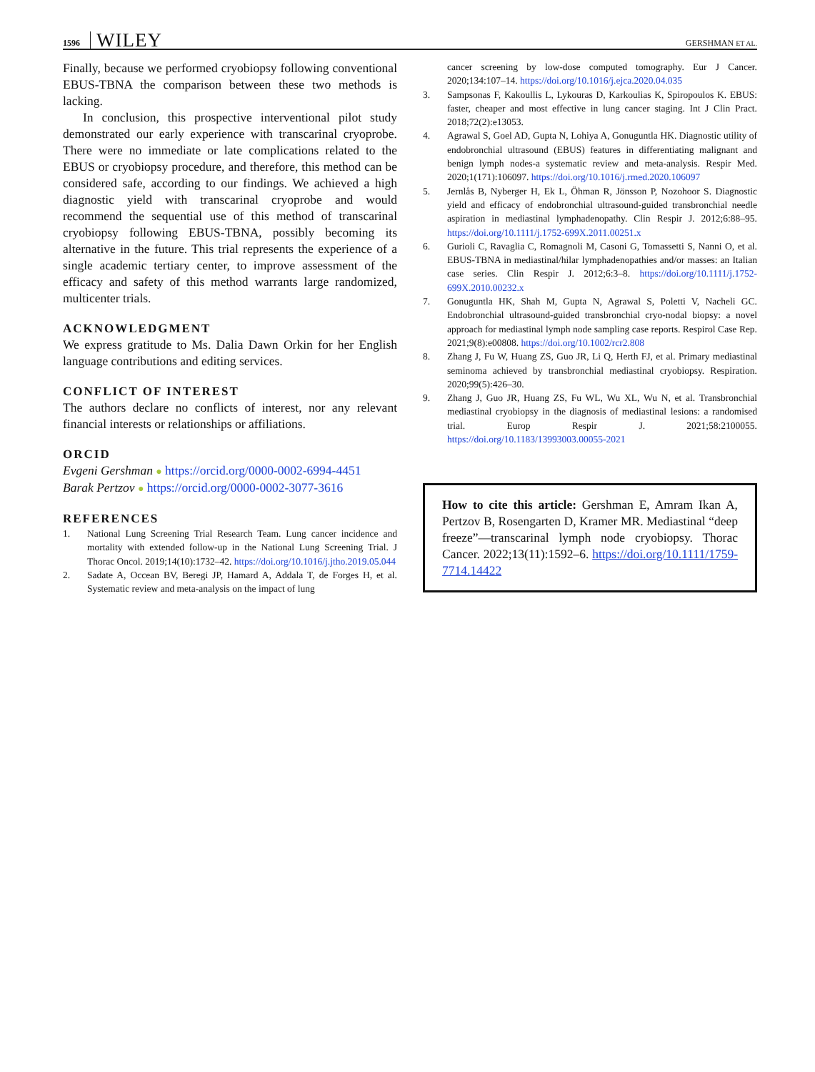1596 WILEY GERSHMAN ET AL.
Finally, because we performed cryobiopsy following conventional EBUS-TBNA the comparison between these two methods is lacking.
In conclusion, this prospective interventional pilot study demonstrated our early experience with transcarinal cryoprobe. There were no immediate or late complications related to the EBUS or cryobiopsy procedure, and therefore, this method can be considered safe, according to our findings. We achieved a high diagnostic yield with transcarinal cryoprobe and would recommend the sequential use of this method of transcarinal cryobiopsy following EBUS-TBNA, possibly becoming its alternative in the future. This trial represents the experience of a single academic tertiary center, to improve assessment of the efficacy and safety of this method warrants large randomized, multicenter trials.
ACKNOWLEDGMENT
We express gratitude to Ms. Dalia Dawn Orkin for her English language contributions and editing services.
CONFLICT OF INTEREST
The authors declare no conflicts of interest, nor any relevant financial interests or relationships or affiliations.
ORCID
Evgeni Gershman ● https://orcid.org/0000-0002-6994-4451
Barak Pertzov ● https://orcid.org/0000-0002-3077-3616
REFERENCES
1. National Lung Screening Trial Research Team. Lung cancer incidence and mortality with extended follow-up in the National Lung Screening Trial. J Thorac Oncol. 2019;14(10):1732–42. https://doi.org/10.1016/j.jtho.2019.05.044
2. Sadate A, Occean BV, Beregi JP, Hamard A, Addala T, de Forges H, et al. Systematic review and meta-analysis on the impact of lung
cancer screening by low-dose computed tomography. Eur J Cancer. 2020;134:107–14. https://doi.org/10.1016/j.ejca.2020.04.035
3. Sampsonas F, Kakoullis L, Lykouras D, Karkoulias K, Spiropoulos K. EBUS: faster, cheaper and most effective in lung cancer staging. Int J Clin Pract. 2018;72(2):e13053.
4. Agrawal S, Goel AD, Gupta N, Lohiya A, Gonuguntla HK. Diagnostic utility of endobronchial ultrasound (EBUS) features in differentiating malignant and benign lymph nodes-a systematic review and meta-analysis. Respir Med. 2020;1(171):106097. https://doi.org/10.1016/j.rmed.2020.106097
5. Jernlås B, Nyberger H, Ek L, Öhman R, Jönsson P, Nozohoor S. Diagnostic yield and efficacy of endobronchial ultrasound-guided transbronchial needle aspiration in mediastinal lymphadenopathy. Clin Respir J. 2012;6:88–95. https://doi.org/10.1111/j.1752-699X.2011.00251.x
6. Gurioli C, Ravaglia C, Romagnoli M, Casoni G, Tomassetti S, Nanni O, et al. EBUS-TBNA in mediastinal/hilar lymphadenopathies and/or masses: an Italian case series. Clin Respir J. 2012;6:3–8. https://doi.org/10.1111/j.1752-699X.2010.00232.x
7. Gonuguntla HK, Shah M, Gupta N, Agrawal S, Poletti V, Nacheli GC. Endobronchial ultrasound-guided transbronchial cryo-nodal biopsy: a novel approach for mediastinal lymph node sampling case reports. Respirol Case Rep. 2021;9(8):e00808. https://doi.org/10.1002/rcr2.808
8. Zhang J, Fu W, Huang ZS, Guo JR, Li Q, Herth FJ, et al. Primary mediastinal seminoma achieved by transbronchial mediastinal cryobiopsy. Respiration. 2020;99(5):426–30.
9. Zhang J, Guo JR, Huang ZS, Fu WL, Wu XL, Wu N, et al. Transbronchial mediastinal cryobiopsy in the diagnosis of mediastinal lesions: a randomised trial. Europ Respir J. 2021;58:2100055. https://doi.org/10.1183/13993003.00055-2021
How to cite this article: Gershman E, Amram Ikan A, Pertzov B, Rosengarten D, Kramer MR. Mediastinal “deep freeze”—transcarinal lymph node cryobiopsy. Thorac Cancer. 2022;13(11):1592–6. https://doi.org/10.1111/1759-7714.14422